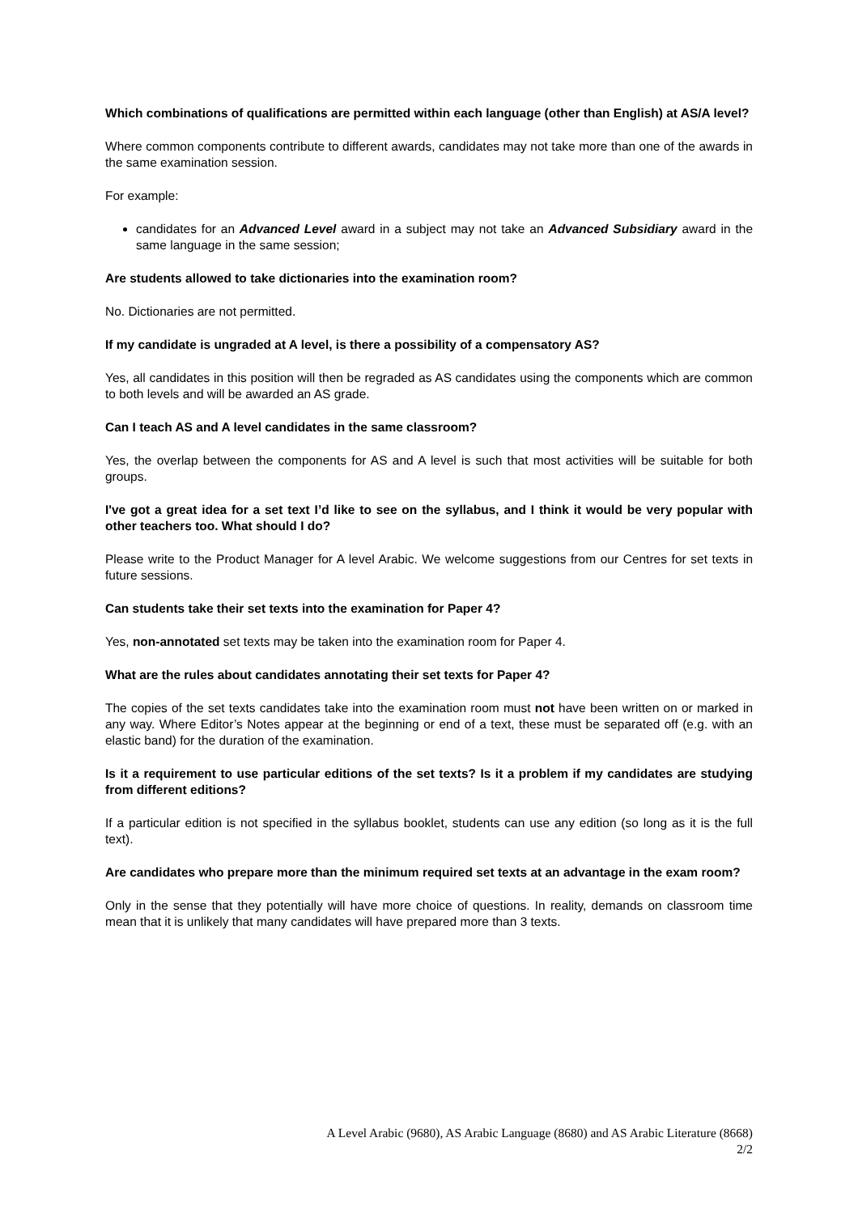Which combinations of qualifications are permitted within each language (other than English) at AS/A level?
Where common components contribute to different awards, candidates may not take more than one of the awards in the same examination session.
For example:
candidates for an Advanced Level award in a subject may not take an Advanced Subsidiary award in the same language in the same session;
Are students allowed to take dictionaries into the examination room?
No. Dictionaries are not permitted.
If my candidate is ungraded at A level, is there a possibility of a compensatory AS?
Yes, all candidates in this position will then be regraded as AS candidates using the components which are common to both levels and will be awarded an AS grade.
Can I teach AS and A level candidates in the same classroom?
Yes, the overlap between the components for AS and A level is such that most activities will be suitable for both groups.
I've got a great idea for a set text I’d like to see on the syllabus, and I think it would be very popular with other teachers too. What should I do?
Please write to the Product Manager for A level Arabic. We welcome suggestions from our Centres for set texts in future sessions.
Can students take their set texts into the examination for Paper 4?
Yes, non-annotated set texts may be taken into the examination room for Paper 4.
What are the rules about candidates annotating their set texts for Paper 4?
The copies of the set texts candidates take into the examination room must not have been written on or marked in any way. Where Editor’s Notes appear at the beginning or end of a text, these must be separated off (e.g. with an elastic band) for the duration of the examination.
Is it a requirement to use particular editions of the set texts? Is it a problem if my candidates are studying from different editions?
If a particular edition is not specified in the syllabus booklet, students can use any edition (so long as it is the full text).
Are candidates who prepare more than the minimum required set texts at an advantage in the exam room?
Only in the sense that they potentially will have more choice of questions. In reality, demands on classroom time mean that it is unlikely that many candidates will have prepared more than 3 texts.
A Level Arabic (9680), AS Arabic Language (8680) and AS Arabic Literature (8668)
2/2